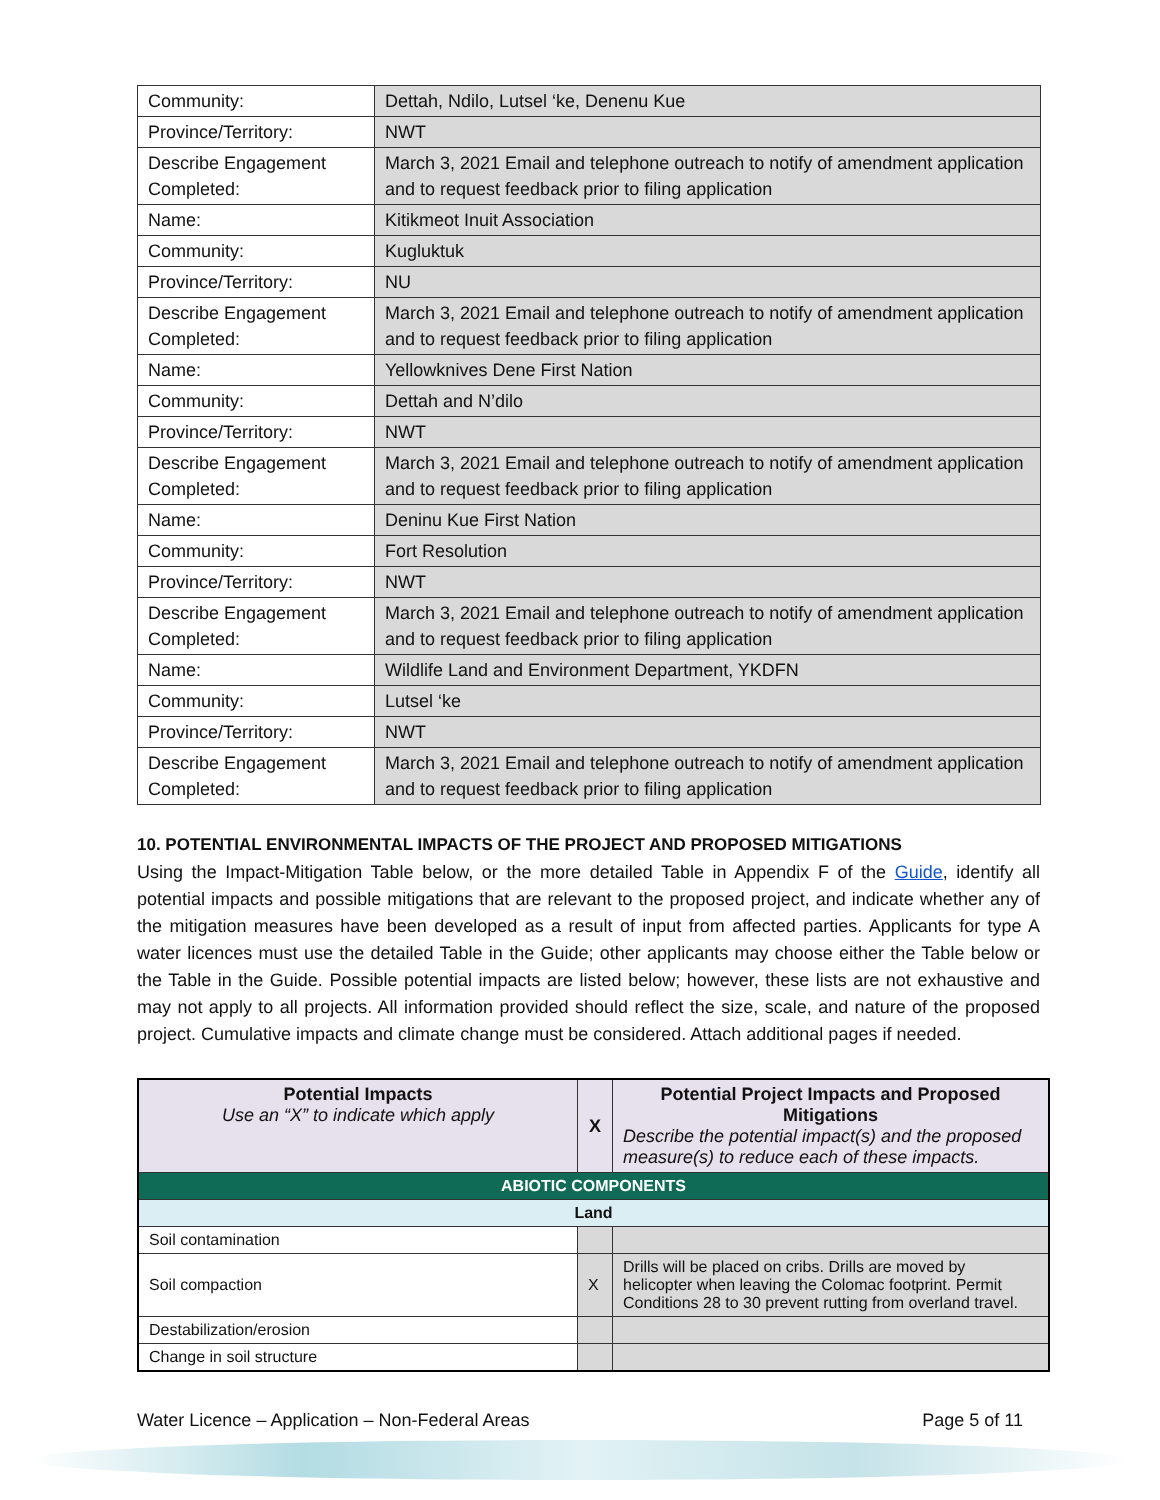| Community: | Dettah, Ndilo, Lutsel ‘ke, Denenu Kue |
| Province/Territory: | NWT |
| Describe Engagement Completed: | March 3, 2021 Email and telephone outreach to notify of amendment application and to request feedback prior to filing application |
| Name: | Kitikmeot Inuit Association |
| Community: | Kugluktuk |
| Province/Territory: | NU |
| Describe Engagement Completed: | March 3, 2021 Email and telephone outreach to notify of amendment application and to request feedback prior to filing application |
| Name: | Yellowknives Dene First Nation |
| Community: | Dettah and N’dilo |
| Province/Territory: | NWT |
| Describe Engagement Completed: | March 3, 2021 Email and telephone outreach to notify of amendment application and to request feedback prior to filing application |
| Name: | Deninu Kue First Nation |
| Community: | Fort Resolution |
| Province/Territory: | NWT |
| Describe Engagement Completed: | March 3, 2021 Email and telephone outreach to notify of amendment application and to request feedback prior to filing application |
| Name: | Wildlife Land and Environment Department, YKDFN |
| Community: | Lutsel ‘ke |
| Province/Territory: | NWT |
| Describe Engagement Completed: | March 3, 2021 Email and telephone outreach to notify of amendment application and to request feedback prior to filing application |
10. POTENTIAL ENVIRONMENTAL IMPACTS OF THE PROJECT AND PROPOSED MITIGATIONS
Using the Impact-Mitigation Table below, or the more detailed Table in Appendix F of the Guide, identify all potential impacts and possible mitigations that are relevant to the proposed project, and indicate whether any of the mitigation measures have been developed as a result of input from affected parties. Applicants for type A water licences must use the detailed Table in the Guide; other applicants may choose either the Table below or the Table in the Guide. Possible potential impacts are listed below; however, these lists are not exhaustive and may not apply to all projects. All information provided should reflect the size, scale, and nature of the proposed project. Cumulative impacts and climate change must be considered. Attach additional pages if needed.
| Potential Impacts Use an “X” to indicate which apply | X | Potential Project Impacts and Proposed Mitigations Describe the potential impact(s) and the proposed measure(s) to reduce each of these impacts. |
| ABIOTIC COMPONENTS | | |
| Land | | |
| Soil contamination | | |
| Soil compaction | X | Drills will be placed on cribs. Drills are moved by helicopter when leaving the Colomac footprint. Permit Conditions 28 to 30 prevent rutting from overland travel. |
| Destabilization/erosion | | |
| Change in soil structure | | |
Water Licence – Application – Non-Federal Areas Page 5 of 11